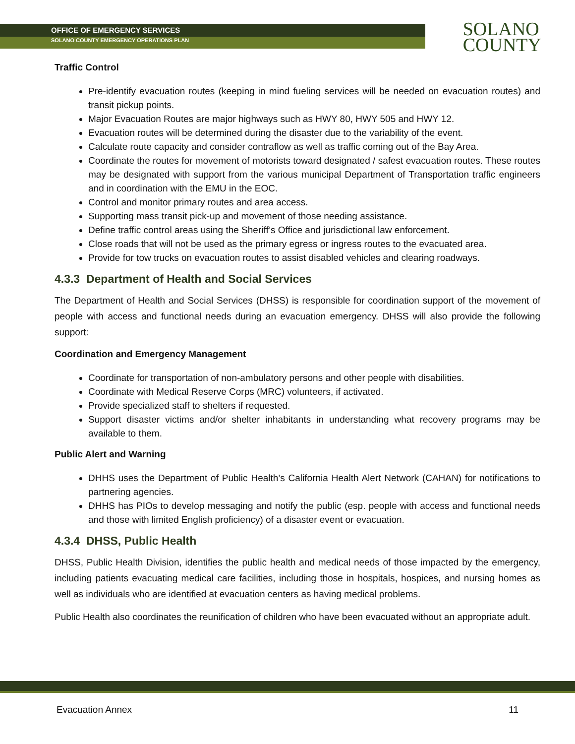OFFICE OF EMERGENCY SERVICES
SOLANO COUNTY EMERGENCY OPERATIONS PLAN
SOLANO
COUNTY
Traffic Control
Pre-identify evacuation routes (keeping in mind fueling services will be needed on evacuation routes) and transit pickup points.
Major Evacuation Routes are major highways such as HWY 80, HWY 505 and HWY 12.
Evacuation routes will be determined during the disaster due to the variability of the event.
Calculate route capacity and consider contraflow as well as traffic coming out of the Bay Area.
Coordinate the routes for movement of motorists toward designated / safest evacuation routes. These routes may be designated with support from the various municipal Department of Transportation traffic engineers and in coordination with the EMU in the EOC.
Control and monitor primary routes and area access.
Supporting mass transit pick-up and movement of those needing assistance.
Define traffic control areas using the Sheriff’s Office and jurisdictional law enforcement.
Close roads that will not be used as the primary egress or ingress routes to the evacuated area.
Provide for tow trucks on evacuation routes to assist disabled vehicles and clearing roadways.
4.3.3 Department of Health and Social Services
The Department of Health and Social Services (DHSS) is responsible for coordination support of the movement of people with access and functional needs during an evacuation emergency. DHSS will also provide the following support:
Coordination and Emergency Management
Coordinate for transportation of non-ambulatory persons and other people with disabilities.
Coordinate with Medical Reserve Corps (MRC) volunteers, if activated.
Provide specialized staff to shelters if requested.
Support disaster victims and/or shelter inhabitants in understanding what recovery programs may be available to them.
Public Alert and Warning
DHHS uses the Department of Public Health’s California Health Alert Network (CAHAN) for notifications to partnering agencies.
DHHS has PIOs to develop messaging and notify the public (esp. people with access and functional needs and those with limited English proficiency) of a disaster event or evacuation.
4.3.4 DHSS, Public Health
DHSS, Public Health Division, identifies the public health and medical needs of those impacted by the emergency, including patients evacuating medical care facilities, including those in hospitals, hospices, and nursing homes as well as individuals who are identified at evacuation centers as having medical problems.
Public Health also coordinates the reunification of children who have been evacuated without an appropriate adult.
Evacuation Annex 11